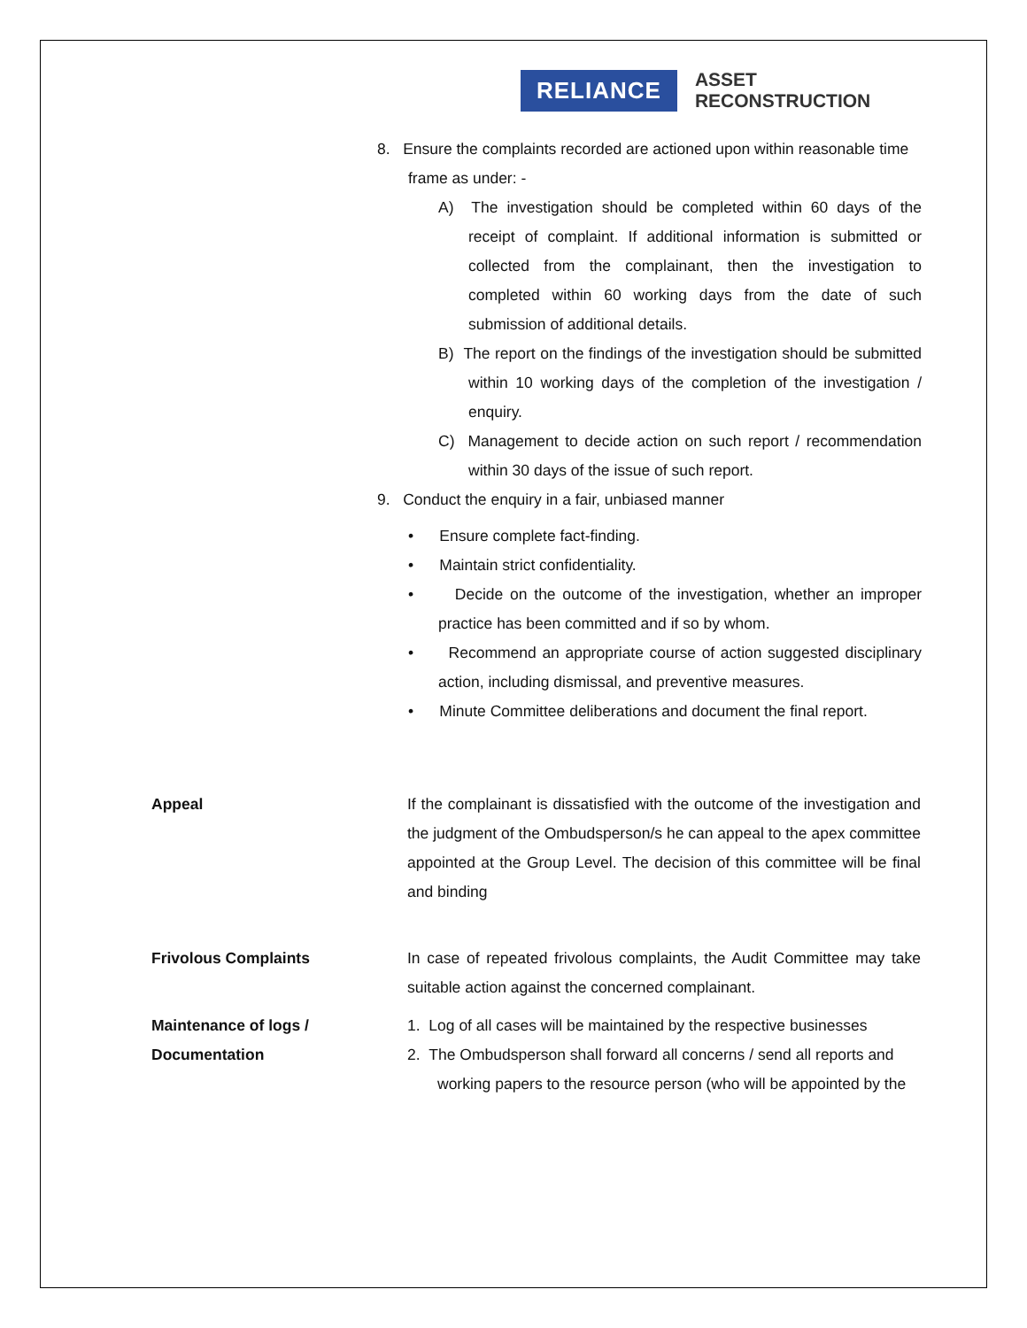RELIANCE
ASSET
RECONSTRUCTION
8. Ensure the complaints recorded are actioned upon within reasonable time frame as under: -
A) The investigation should be completed within 60 days of the receipt of complaint. If additional information is submitted or collected from the complainant, then the investigation to completed within 60 working days from the date of such submission of additional details.
B) The report on the findings of the investigation should be submitted within 10 working days of the completion of the investigation / enquiry.
C) Management to decide action on such report / recommendation within 30 days of the issue of such report.
9. Conduct the enquiry in a fair, unbiased manner
• Ensure complete fact-finding.
• Maintain strict confidentiality.
• Decide on the outcome of the investigation, whether an improper practice has been committed and if so by whom.
• Recommend an appropriate course of action suggested disciplinary action, including dismissal, and preventive measures.
• Minute Committee deliberations and document the final report.
Appeal If the complainant is dissatisfied with the outcome of the investigation and the judgment of the Ombudsperson/s he can appeal to the apex committee appointed at the Group Level. The decision of this committee will be final and binding
Frivolous Complaints In case of repeated frivolous complaints, the Audit Committee may take suitable action against the concerned complainant.
Maintenance of logs /
Documentation
1. Log of all cases will be maintained by the respective businesses
2. The Ombudsperson shall forward all concerns / send all reports and working papers to the resource person (who will be appointed by the